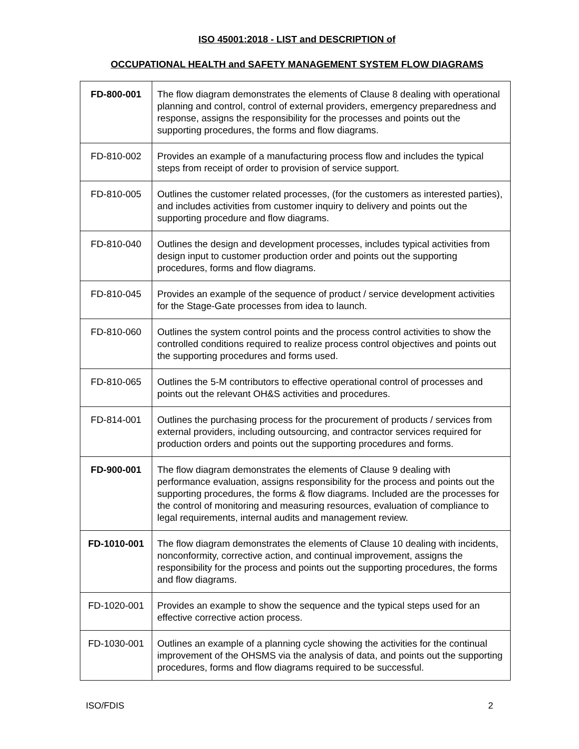ISO 45001:2018 - LIST and DESCRIPTION of
OCCUPATIONAL HEALTH and SAFETY MANAGEMENT SYSTEM FLOW DIAGRAMS
| FD-800-001 | The flow diagram demonstrates the elements of Clause 8 dealing with operational planning and control, control of external providers, emergency preparedness and response, assigns the responsibility for the processes and points out the supporting procedures, the forms and flow diagrams. |
| FD-810-002 | Provides an example of a manufacturing process flow and includes the typical steps from receipt of order to provision of service support. |
| FD-810-005 | Outlines the customer related processes, (for the customers as interested parties), and includes activities from customer inquiry to delivery and points out the supporting procedure and flow diagrams. |
| FD-810-040 | Outlines the design and development processes, includes typical activities from design input to customer production order and points out the supporting procedures, forms and flow diagrams. |
| FD-810-045 | Provides an example of the sequence of product / service development activities for the Stage-Gate processes from idea to launch. |
| FD-810-060 | Outlines the system control points and the process control activities to show the controlled conditions required to realize process control objectives and points out the supporting procedures and forms used. |
| FD-810-065 | Outlines the 5-M contributors to effective operational control of processes and points out the relevant OH&S activities and procedures. |
| FD-814-001 | Outlines the purchasing process for the procurement of products / services from external providers, including outsourcing, and contractor services required for production orders and points out the supporting procedures and forms. |
| FD-900-001 | The flow diagram demonstrates the elements of Clause 9 dealing with performance evaluation, assigns responsibility for the process and points out the supporting procedures, the forms & flow diagrams. Included are the processes for the control of monitoring and measuring resources, evaluation of compliance to legal requirements, internal audits and management review. |
| FD-1010-001 | The flow diagram demonstrates the elements of Clause 10 dealing with incidents, nonconformity, corrective action, and continual improvement, assigns the responsibility for the process and points out the supporting procedures, the forms and flow diagrams. |
| FD-1020-001 | Provides an example to show the sequence and the typical steps used for an effective corrective action process. |
| FD-1030-001 | Outlines an example of a planning cycle showing the activities for the continual improvement of the OHSMS via the analysis of data, and points out the supporting procedures, forms and flow diagrams required to be successful. |
ISO/FDIS 2